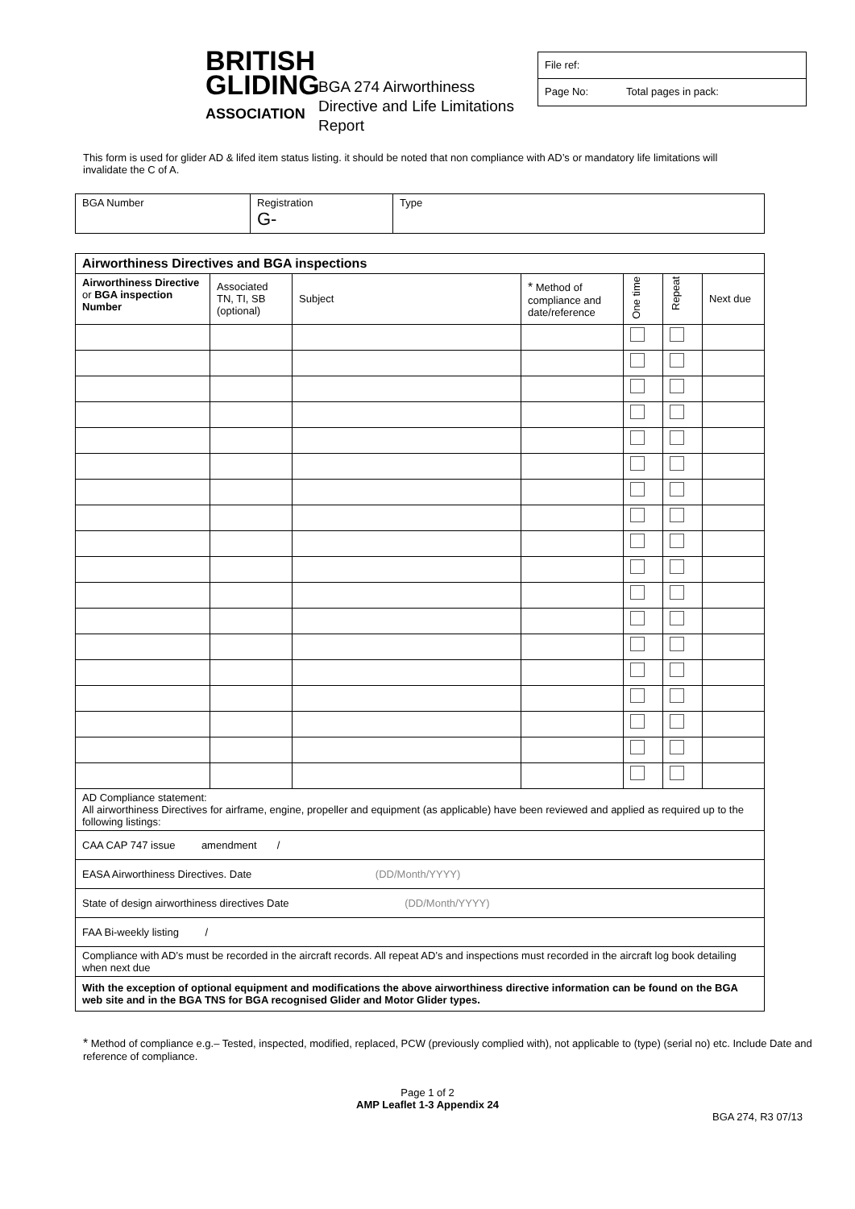BRITISH GLIDING ASSOCIATION
BGA 274 Airworthiness Directive and Life Limitations Report
File ref:
Page No: Total pages in pack:
This form is used for glider AD & lifed item status listing. it should be noted that non compliance with AD’s or mandatory life limitations will invalidate the C of A.
| BGA Number | Registration G- | Type |
| Airworthiness Directives and BGA inspections | | | | | | |
| --- | --- | --- | --- | --- | --- | --- |
| Airworthiness Directive or BGA inspection Number | Associated TN, TI, SB (optional) | Subject | * Method of compliance and date/reference | One time | Repeat | Next due |
| AD Compliance statement: All airworthiness Directives for airframe, engine, propeller and equipment (as applicable) have been reviewed and applied as required up to the following listings: | | | | | | |
| CAA CAP 747 issue amendment / | | | | | | |
| EASA Airworthiness Directives. Date (DD/Month/YYYY) | | | | | | |
| State of design airworthiness directives Date (DD/Month/YYYY) | | | | | | |
| FAA Bi-weekly listing / | | | | | | |
| Compliance with AD’s must be recorded in the aircraft records. All repeat AD’s and inspections must recorded in the aircraft log book detailing when next due | | | | | | |
| With the exception of optional equipment and modifications the above airworthiness directive information can be found on the BGA web site and in the BGA TNS for BGA recognised Glider and Motor Glider types. | | | | | | |
* Method of compliance e.g.– Tested, inspected, modified, replaced, PCW (previously complied with), not applicable to (type) (serial no) etc. Include Date and reference of compliance.
Page 1 of 2
AMP Leaflet 1-3 Appendix 24
BGA 274, R3 07/13